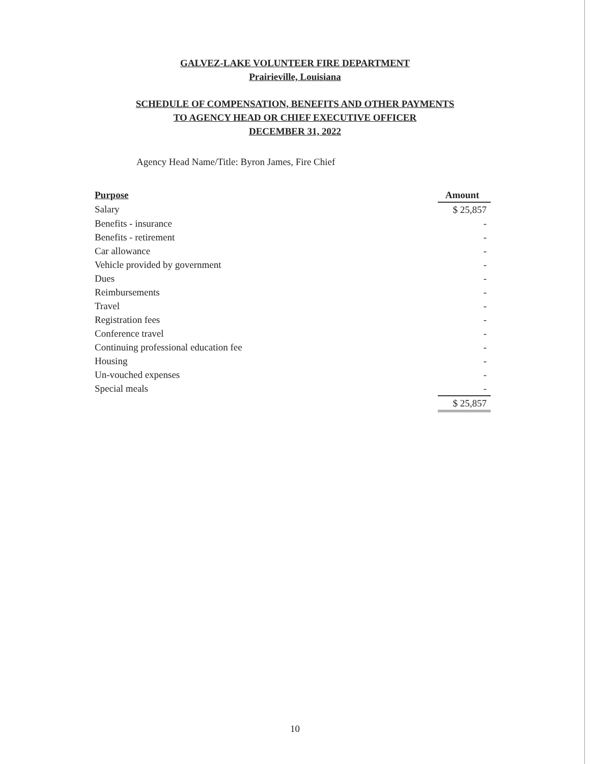GALVEZ-LAKE VOLUNTEER FIRE DEPARTMENT
Prairieville, Louisiana
SCHEDULE OF COMPENSATION, BENEFITS AND OTHER PAYMENTS
TO AGENCY HEAD OR CHIEF EXECUTIVE OFFICER
DECEMBER 31, 2022
Agency Head Name/Title: Byron James, Fire Chief
| Purpose | Amount |
| --- | --- |
| Salary | $ 25,857 |
| Benefits - insurance | - |
| Benefits - retirement | - |
| Car allowance | - |
| Vehicle provided by government | - |
| Dues | - |
| Reimbursements | - |
| Travel | - |
| Registration fees | - |
| Conference travel | - |
| Continuing professional education fee | - |
| Housing | - |
| Un-vouched expenses | - |
| Special meals | - |
| | $ 25,857 |
10